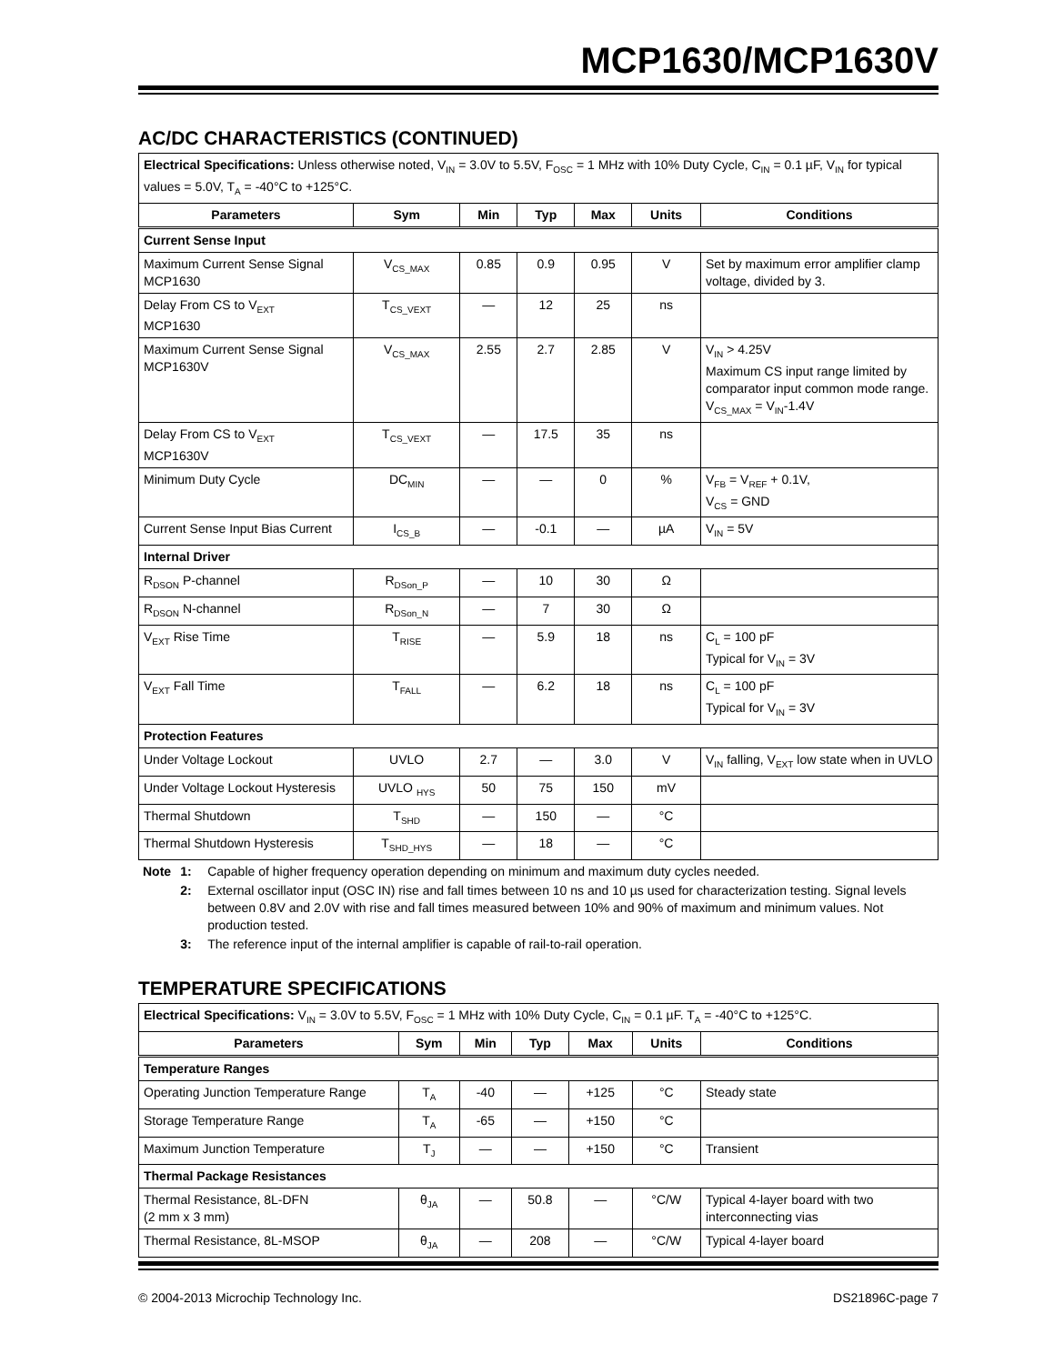MCP1630/MCP1630V
AC/DC CHARACTERISTICS (CONTINUED)
| Electrical Specifications: Unless otherwise noted, V<sub>IN</sub> = 3.0V to 5.5V, F<sub>OSC</sub> = 1 MHz with 10% Duty Cycle, C<sub>IN</sub> = 0.1 µF, V<sub>IN</sub> for typical values = 5.0V, T<sub>A</sub> = -40°C to +125°C. | | | | | | |
| Parameters | Sym | Min | Typ | Max | Units | Conditions |
| Current Sense Input | | | | | | |
| Maximum Current Sense Signal MCP1630 | V<sub>CS_MAX</sub> | 0.85 | 0.9 | 0.95 | V | Set by maximum error amplifier clamp voltage, divided by 3. |
| Delay From CS to V<sub>EXT</sub> MCP1630 | T<sub>CS_VEXT</sub> | — | 12 | 25 | ns | |
| Maximum Current Sense Signal MCP1630V | V<sub>CS_MAX</sub> | 2.55 | 2.7 | 2.85 | V | V<sub>IN</sub> > 4.25V Maximum CS input range limited by comparator input common mode range. V<sub>CS_MAX</sub> = V<sub>IN</sub>-1.4V |
| Delay From CS to V<sub>EXT</sub> MCP1630V | T<sub>CS_VEXT</sub> | — | 17.5 | 35 | ns | |
| Minimum Duty Cycle | DC<sub>MIN</sub> | — | — | 0 | % | V<sub>FB</sub> = V<sub>REF</sub> + 0.1V, V<sub>CS</sub> = GND |
| Current Sense Input Bias Current | I<sub>CS_B</sub> | — | -0.1 | — | µA | V<sub>IN</sub> = 5V |
| Internal Driver | | | | | | |
| R<sub>DSON</sub> P-channel | R<sub>DSon_P</sub> | — | 10 | 30 | Ω | |
| R<sub>DSON</sub> N-channel | R<sub>DSon_N</sub> | — | 7 | 30 | Ω | |
| V<sub>EXT</sub> Rise Time | T<sub>RISE</sub> | — | 5.9 | 18 | ns | C<sub>L</sub> = 100 pF Typical for V<sub>IN</sub> = 3V |
| V<sub>EXT</sub> Fall Time | T<sub>FALL</sub> | — | 6.2 | 18 | ns | C<sub>L</sub> = 100 pF Typical for V<sub>IN</sub> = 3V |
| Protection Features | | | | | | |
| Under Voltage Lockout | UVLO | 2.7 | — | 3.0 | V | V<sub>IN</sub> falling, V<sub>EXT</sub> low state when in UVLO |
| Under Voltage Lockout Hysteresis | UVLO <sub>HYS</sub> | 50 | 75 | 150 | mV | |
| Thermal Shutdown | T<sub>SHD</sub> | — | 150 | — | °C | |
| Thermal Shutdown Hysteresis | T<sub>SHD_HYS</sub> | — | 18 | — | °C | |
| Note | 1: | Capable of higher frequency operation depending on minimum and maximum duty cycles needed. |
| | 2: | External oscillator input (OSC IN) rise and fall times between 10 ns and 10 µs used for characterization testing. Signal levels between 0.8V and 2.0V with rise and fall times measured between 10% and 90% of maximum and minimum values. Not production tested. |
| | 3: | The reference input of the internal amplifier is capable of rail-to-rail operation. |
TEMPERATURE SPECIFICATIONS
| Electrical Specifications: V<sub>IN</sub> = 3.0V to 5.5V, F<sub>OSC</sub> = 1 MHz with 10% Duty Cycle, C<sub>IN</sub> = 0.1 µF. T<sub>A</sub> = -40°C to +125°C. | | | | | | |
| Parameters | Sym | Min | Typ | Max | Units | Conditions |
| Temperature Ranges | | | | | | |
| Operating Junction Temperature Range | T<sub>A</sub> | -40 | — | +125 | °C | Steady state |
| Storage Temperature Range | T<sub>A</sub> | -65 | — | +150 | °C | |
| Maximum Junction Temperature | T<sub>J</sub> | — | — | +150 | °C | Transient |
| Thermal Package Resistances | | | | | | |
| Thermal Resistance, 8L-DFN (2 mm x 3 mm) | θ<sub>JA</sub> | — | 50.8 | — | °C/W | Typical 4-layer board with two interconnecting vias |
| Thermal Resistance, 8L-MSOP | θ<sub>JA</sub> | — | 208 | — | °C/W | Typical 4-layer board |
© 2004-2013 Microchip Technology Inc. DS21896C-page 7